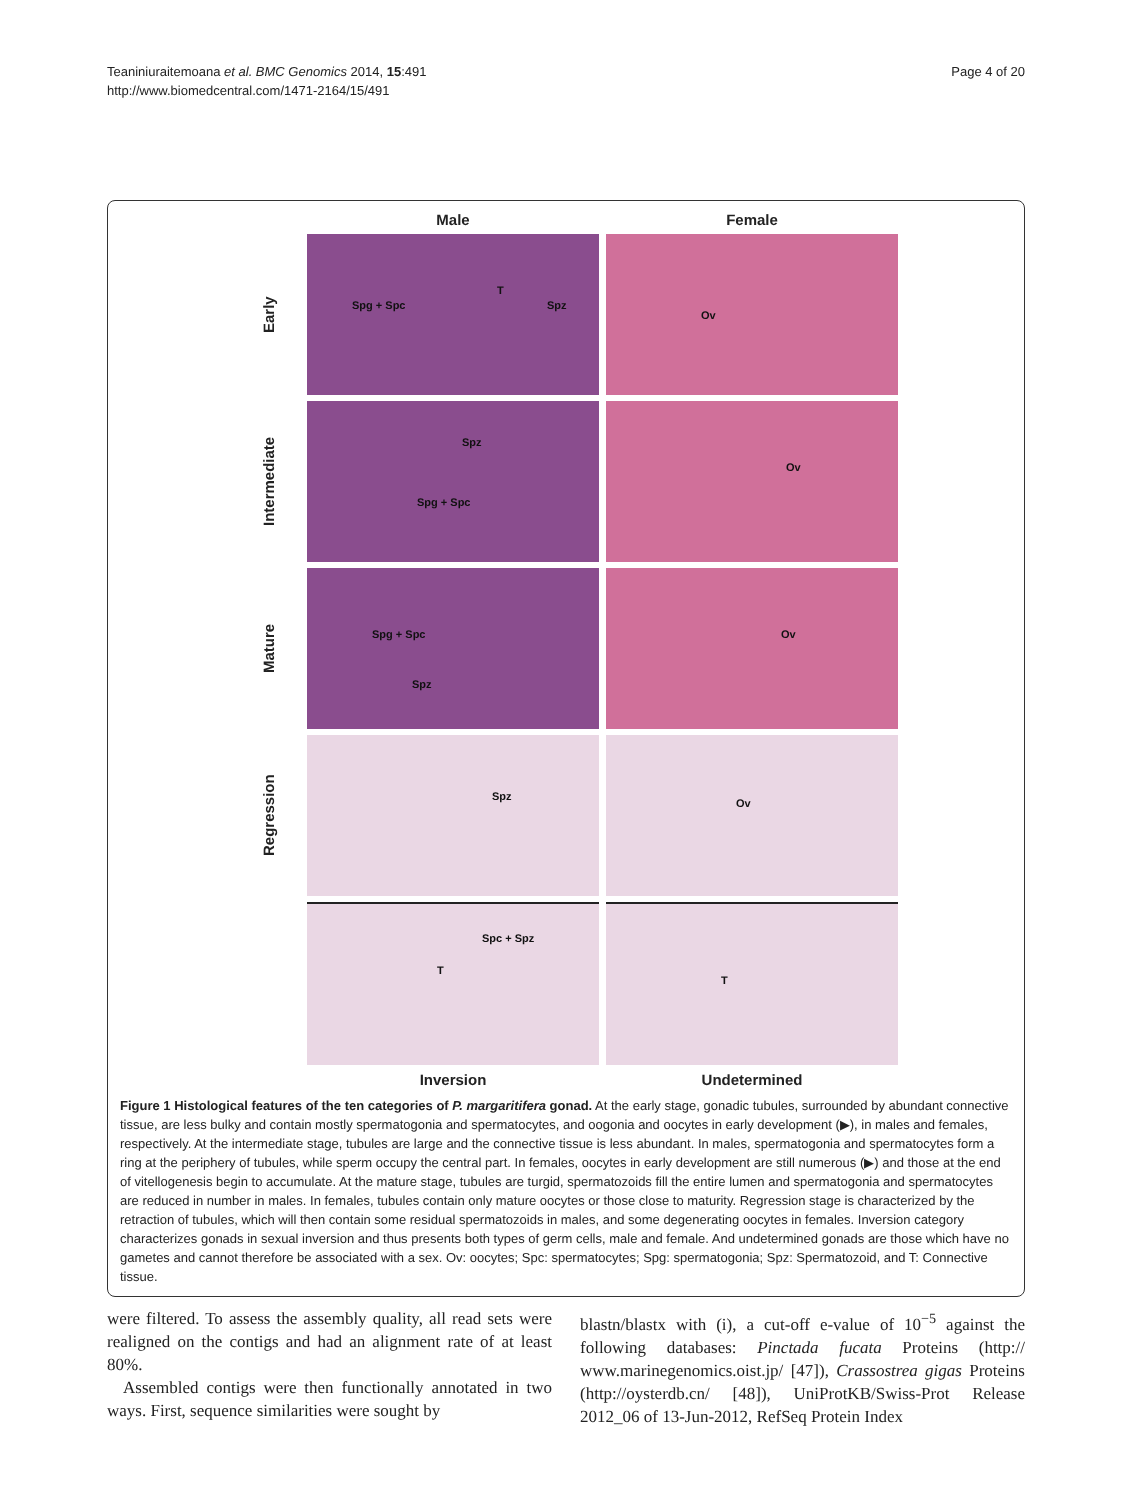Teaniniuraitemoana et al. BMC Genomics 2014, 15:491
http://www.biomedcentral.com/1471-2164/15/491
Page 4 of 20
Male
Female
Early
Spg + Spc
T
Spz
Ov
Intermediate
Spz
Spg + Spc
Ov
Mature
Spg + Spc
Spz
Ov
Regression
Spz
Ov
Spc + Spz
T
T
Inversion
Undetermined
Figure 1 Histological features of the ten categories of P. margaritifera gonad. At the early stage, gonadic tubules, surrounded by abundant connective tissue, are less bulky and contain mostly spermatogonia and spermatocytes, and oogonia and oocytes in early development (▶), in males and females, respectively. At the intermediate stage, tubules are large and the connective tissue is less abundant. In males, spermatogonia and spermatocytes form a ring at the periphery of tubules, while sperm occupy the central part. In females, oocytes in early development are still numerous (▶) and those at the end of vitellogenesis begin to accumulate. At the mature stage, tubules are turgid, spermatozoids fill the entire lumen and spermatogonia and spermatocytes are reduced in number in males. In females, tubules contain only mature oocytes or those close to maturity. Regression stage is characterized by the retraction of tubules, which will then contain some residual spermatozoids in males, and some degenerating oocytes in females. Inversion category characterizes gonads in sexual inversion and thus presents both types of germ cells, male and female. And undetermined gonads are those which have no gametes and cannot therefore be associated with a sex. Ov: oocytes; Spc: spermatocytes; Spg: spermatogonia; Spz: Spermatozoid, and T: Connective tissue.
were filtered. To assess the assembly quality, all read sets were realigned on the contigs and had an alignment rate of at least 80%.
Assembled contigs were then functionally annotated in two ways. First, sequence similarities were sought by
blastn/blastx with (i), a cut-off e-value of 10<sup>−5</sup> against the following databases: Pinctada fucata Proteins (http:// www.marinegenomics.oist.jp/ [47]), Crassostrea gigas Proteins (http://oysterdb.cn/ [48]), UniProtKB/Swiss-Prot Release 2012_06 of 13-Jun-2012, RefSeq Protein Index